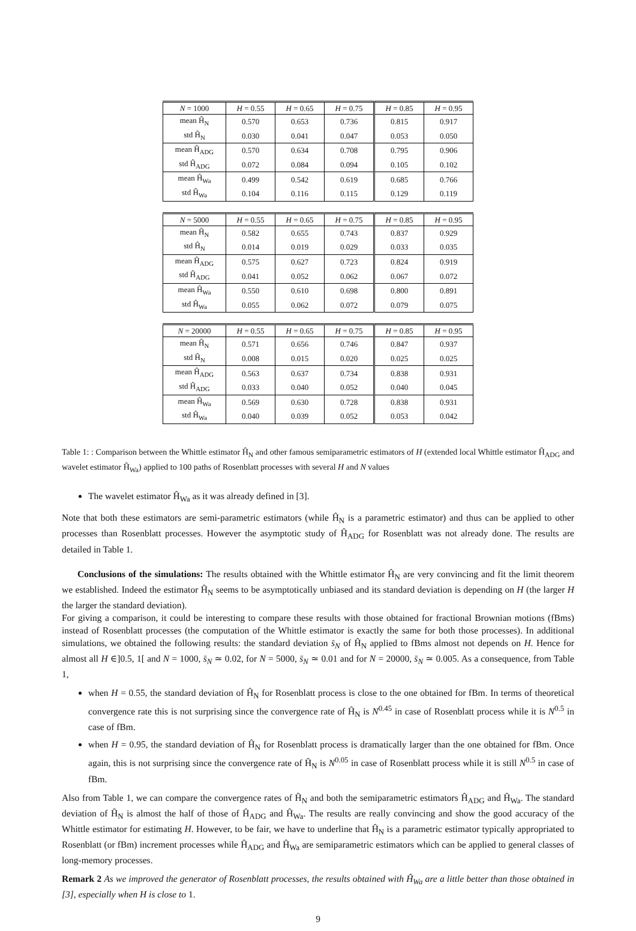| N = 1000 | H = 0.55 | H = 0.65 | H = 0.75 | H = 0.85 | H = 0.95 |
| --- | --- | --- | --- | --- | --- |
| mean Ĥ<sub>N</sub> | 0.570 | 0.653 | 0.736 | 0.815 | 0.917 |
| std Ĥ<sub>N</sub> | 0.030 | 0.041 | 0.047 | 0.053 | 0.050 |
| mean Ĥ<sub>ADG</sub> | 0.570 | 0.634 | 0.708 | 0.795 | 0.906 |
| std Ĥ<sub>ADG</sub> | 0.072 | 0.084 | 0.094 | 0.105 | 0.102 |
| mean Ĥ<sub>Wa</sub> | 0.499 | 0.542 | 0.619 | 0.685 | 0.766 |
| std Ĥ<sub>Wa</sub> | 0.104 | 0.116 | 0.115 | 0.129 | 0.119 |
| N = 5000 | H = 0.55 | H = 0.65 | H = 0.75 | H = 0.85 | H = 0.95 |
| --- | --- | --- | --- | --- | --- |
| mean Ĥ<sub>N</sub> | 0.582 | 0.655 | 0.743 | 0.837 | 0.929 |
| std Ĥ<sub>N</sub> | 0.014 | 0.019 | 0.029 | 0.033 | 0.035 |
| mean Ĥ<sub>ADG</sub> | 0.575 | 0.627 | 0.723 | 0.824 | 0.919 |
| std Ĥ<sub>ADG</sub> | 0.041 | 0.052 | 0.062 | 0.067 | 0.072 |
| mean Ĥ<sub>Wa</sub> | 0.550 | 0.610 | 0.698 | 0.800 | 0.891 |
| std Ĥ<sub>Wa</sub> | 0.055 | 0.062 | 0.072 | 0.079 | 0.075 |
| N = 20000 | H = 0.55 | H = 0.65 | H = 0.75 | H = 0.85 | H = 0.95 |
| --- | --- | --- | --- | --- | --- |
| mean Ĥ<sub>N</sub> | 0.571 | 0.656 | 0.746 | 0.847 | 0.937 |
| std Ĥ<sub>N</sub> | 0.008 | 0.015 | 0.020 | 0.025 | 0.025 |
| mean Ĥ<sub>ADG</sub> | 0.563 | 0.637 | 0.734 | 0.838 | 0.931 |
| std Ĥ<sub>ADG</sub> | 0.033 | 0.040 | 0.052 | 0.040 | 0.045 |
| mean Ĥ<sub>Wa</sub> | 0.569 | 0.630 | 0.728 | 0.838 | 0.931 |
| std Ĥ<sub>Wa</sub> | 0.040 | 0.039 | 0.052 | 0.053 | 0.042 |
Table 1: : Comparison between the Whittle estimator Ĥ<sub>N</sub> and other famous semiparametric estimators of H (extended local Whittle estimator Ĥ<sub>ADG</sub> and wavelet estimator Ĥ<sub>Wa</sub>) applied to 100 paths of Rosenblatt processes with several H and N values
The wavelet estimator Ĥ<sub>Wa</sub> as it was already defined in [3].
Note that both these estimators are semi-parametric estimators (while Ĥ<sub>N</sub> is a parametric estimator) and thus can be applied to other processes than Rosenblatt processes. However the asymptotic study of Ĥ<sub>ADG</sub> for Rosenblatt was not already done. The results are detailed in Table 1.
Conclusions of the simulations: The results obtained with the Whittle estimator Ĥ<sub>N</sub> are very convincing and fit the limit theorem we established. Indeed the estimator Ĥ<sub>N</sub> seems to be asymptotically unbiased and its standard deviation is depending on H (the larger H the larger the standard deviation).
For giving a comparison, it could be interesting to compare these results with those obtained for fractional Brownian motions (fBms) instead of Rosenblatt processes (the computation of the Whittle estimator is exactly the same for both those processes). In additional simulations, we obtained the following results: the standard deviation s̄<sub>N</sub> of Ĥ<sub>N</sub> applied to fBms almost not depends on H. Hence for almost all H ∈]0.5, 1[ and N = 1000, s̄<sub>N</sub> ≃ 0.02, for N = 5000, s̄<sub>N</sub> ≃ 0.01 and for N = 20000, s̄<sub>N</sub> ≃ 0.005. As a consequence, from Table 1,
when H = 0.55, the standard deviation of Ĥ<sub>N</sub> for Rosenblatt process is close to the one obtained for fBm. In terms of theoretical convergence rate this is not surprising since the convergence rate of Ĥ<sub>N</sub> is N<sup>0.45</sup> in case of Rosenblatt process while it is N<sup>0.5</sup> in case of fBm.
when H = 0.95, the standard deviation of Ĥ<sub>N</sub> for Rosenblatt process is dramatically larger than the one obtained for fBm. Once again, this is not surprising since the convergence rate of Ĥ<sub>N</sub> is N<sup>0.05</sup> in case of Rosenblatt process while it is still N<sup>0.5</sup> in case of fBm.
Also from Table 1, we can compare the convergence rates of Ĥ<sub>N</sub> and both the semiparametric estimators Ĥ<sub>ADG</sub> and Ĥ<sub>Wa</sub>. The standard deviation of Ĥ<sub>N</sub> is almost the half of those of Ĥ<sub>ADG</sub> and Ĥ<sub>Wa</sub>. The results are really convincing and show the good accuracy of the Whittle estimator for estimating H. However, to be fair, we have to underline that Ĥ<sub>N</sub> is a parametric estimator typically appropriated to Rosenblatt (or fBm) increment processes while Ĥ<sub>ADG</sub> and Ĥ<sub>Wa</sub> are semiparametric estimators which can be applied to general classes of long-memory processes.
Remark 2 As we improved the generator of Rosenblatt processes, the results obtained with Ĥ<sub>Wa</sub> are a little better than those obtained in [3], especially when H is close to 1.
9